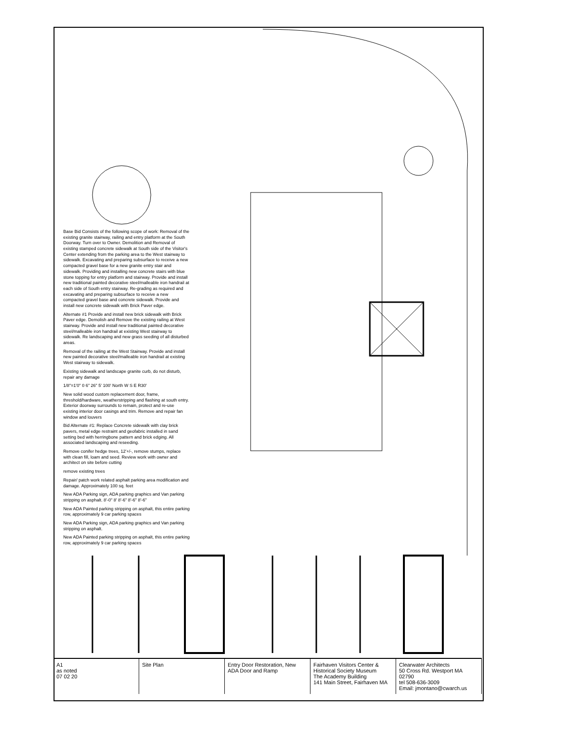Base Bid Consists of the following scope of work: Removal of the existing granite stairway, railing and entry platform at the South Doorway. Turn over to Owner. Demolition and Removal of existing stamped concrete sidewalk at South side of the Visitor's Center extending from the parking area to the West stairway to sidewalk. Excavating and preparing subsurface to receive a new compacted gravel base for a new granite entry stair and sidewalk. Providing and installing new concrete stairs with blue stone topping for entry platform and stairway. Provide and install new traditional painted decorative steel/malleable iron handrail at each side of South entry stairway. Re-grading as required and excavating and preparing subsurface to receive a new compacted gravel base and concrete sidewalk. Provide and install new concrete sidewalk with Brick Paver edge.
Alternate #1 Provide and install new brick sidewalk with Brick Paver edge. Demolish and Remove the existing railing at West stairway. Provide and install new traditional painted decorative steel/malleable iron handrail at existing West stairway to sidewalk. Re landscaping and new grass seeding of all disturbed areas.
Removal of the railing at the West Stairway. Provide and install new painted decorative steel/malleable iron handrail at existing West stairway to sidewalk.
Existing sidewalk and landscape granite curb, do not disturb, repair any damage
1/8"=1'0" 0 6" 26" 5' 100' North W S E R30'
New solid wood custom replacement door, frame, threshold/hardware, weatherstripping and flashing at south entry. Exterior doorway surrounds to remain, protect and re-use existing interior door casings and trim. Remove and repair fan window and louvers
Bid Alternate #1: Replace Concrete sidewalk with clay brick pavers, metal edge restraint and geofabric installed in sand setting bed with herringbone pattern and brick edging. All associated landscaping and reseeding.
Remove conifer hedge trees, 12'+/-, remove stumps, replace with clean fill, loam and seed. Review work with owner and architect on site before cutting
remove existing trees
Repair/ patch work related asphalt parking area modification and damage. Approximately 100 sq. feet
New ADA Parking sign, ADA parking graphics and Van parking stripping on asphalt. 8'-0" 8' 8'-6" 8'-6" 8'-6"
New ADA Painted parking stripping on asphalt, this entire parking row, approximately 9 car parking spaces
New ADA Parking sign, ADA parking graphics and Van parking stripping on asphalt.
New ADA Painted parking stripping on asphalt, this entire parking row, approximately 9 car parking spaces
A1
as noted
07 02 20
Site Plan Entry Door Restoration, New ADA Door and Ramp
Fairhaven Visitors Center & Historical Society Museum
The Academy Building
141 Main Street, Fairhaven MA
Clearwater Architects
50 Cross Rd. Westport MA 02790
tel 508-636-3009
Email: jmontano@cwarch.us